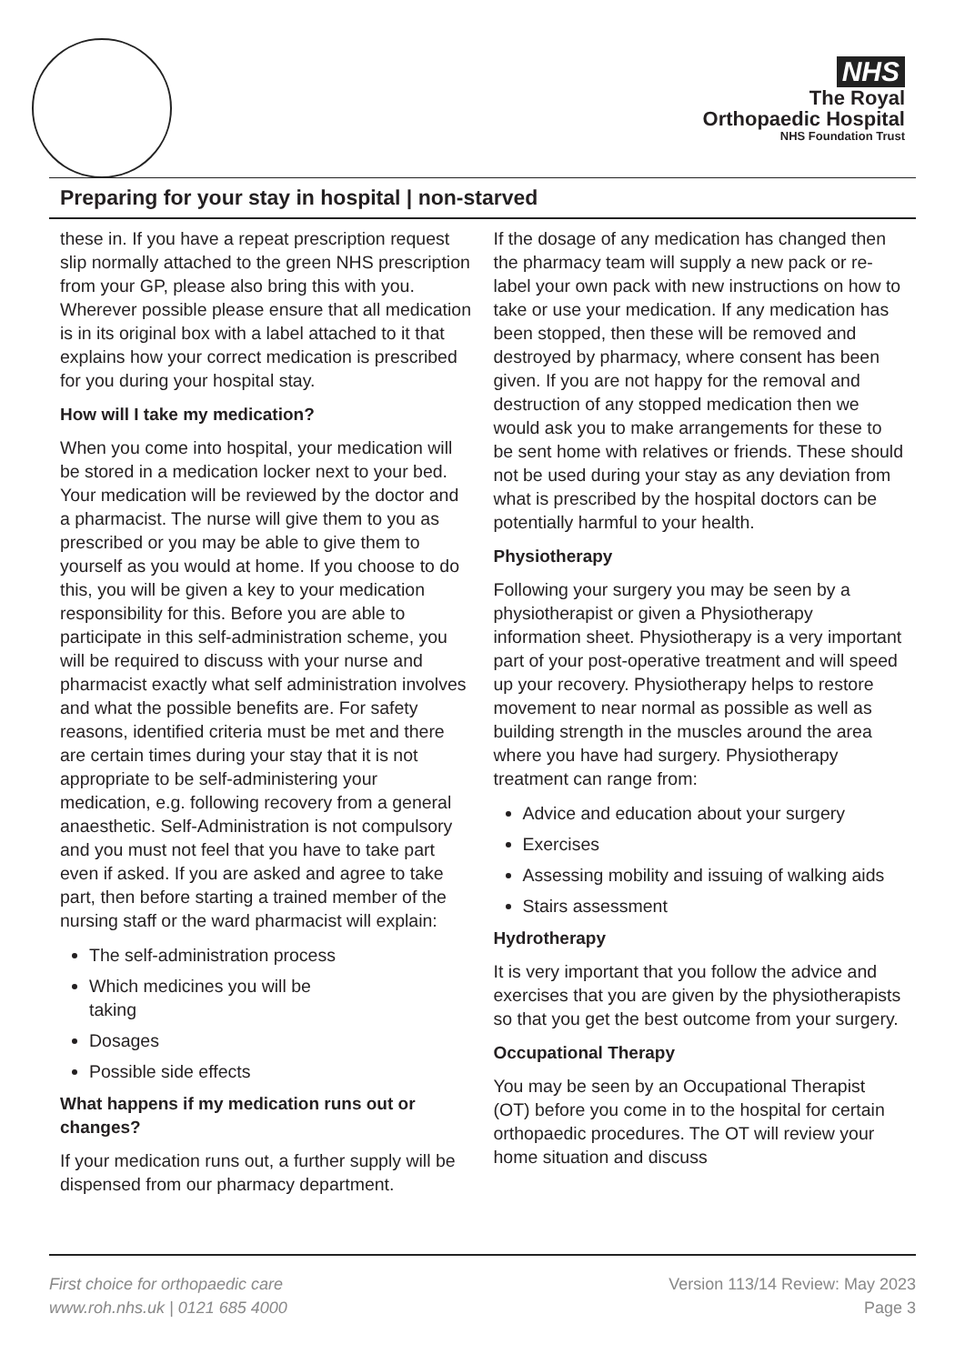NHS
The Royal
Orthopaedic Hospital
NHS Foundation Trust
Preparing for your stay in hospital | non-starved
these in. If you have a repeat prescription request slip normally attached to the green NHS prescription from your GP, please also bring this with you. Wherever possible please ensure that all medication is in its original box with a label attached to it that explains how your correct medication is prescribed for you during your hospital stay.
How will I take my medication?
When you come into hospital, your medication will be stored in a medication locker next to your bed. Your medication will be reviewed by the doctor and a pharmacist. The nurse will give them to you as prescribed or you may be able to give them to yourself as you would at home. If you choose to do this, you will be given a key to your medication responsibility for this. Before you are able to participate in this self-administration scheme, you will be required to discuss with your nurse and pharmacist exactly what self administration involves and what the possible benefits are. For safety reasons, identified criteria must be met and there are certain times during your stay that it is not appropriate to be self-administering your medication, e.g. following recovery from a general anaesthetic. Self-Administration is not compulsory and you must not feel that you have to take part even if asked. If you are asked and agree to take part, then before starting a trained member of the nursing staff or the ward pharmacist will explain:
The self-administration process
Which medicines you will be
taking
Dosages
Possible side effects
What happens if my medication runs out or changes?
If your medication runs out, a further supply will be dispensed from our pharmacy department.
If the dosage of any medication has changed then the pharmacy team will supply a new pack or re-label your own pack with new instructions on how to take or use your medication. If any medication has been stopped, then these will be removed and destroyed by pharmacy, where consent has been given. If you are not happy for the removal and destruction of any stopped medication then we would ask you to make arrangements for these to be sent home with relatives or friends. These should not be used during your stay as any deviation from what is prescribed by the hospital doctors can be potentially harmful to your health.
Physiotherapy
Following your surgery you may be seen by a physiotherapist or given a Physiotherapy information sheet. Physiotherapy is a very important part of your post-operative treatment and will speed up your recovery. Physiotherapy helps to restore movement to near normal as possible as well as building strength in the muscles around the area where you have had surgery. Physiotherapy treatment can range from:
Advice and education about your surgery
Exercises
Assessing mobility and issuing of walking aids
Stairs assessment
Hydrotherapy
It is very important that you follow the advice and exercises that you are given by the physiotherapists so that you get the best outcome from your surgery.
Occupational Therapy
You may be seen by an Occupational Therapist (OT) before you come in to the hospital for certain orthopaedic procedures. The OT will review your home situation and discuss
First choice for orthopaedic care
www.roh.nhs.uk | 0121 685 4000
Version 113/14 Review: May 2023
Page 3